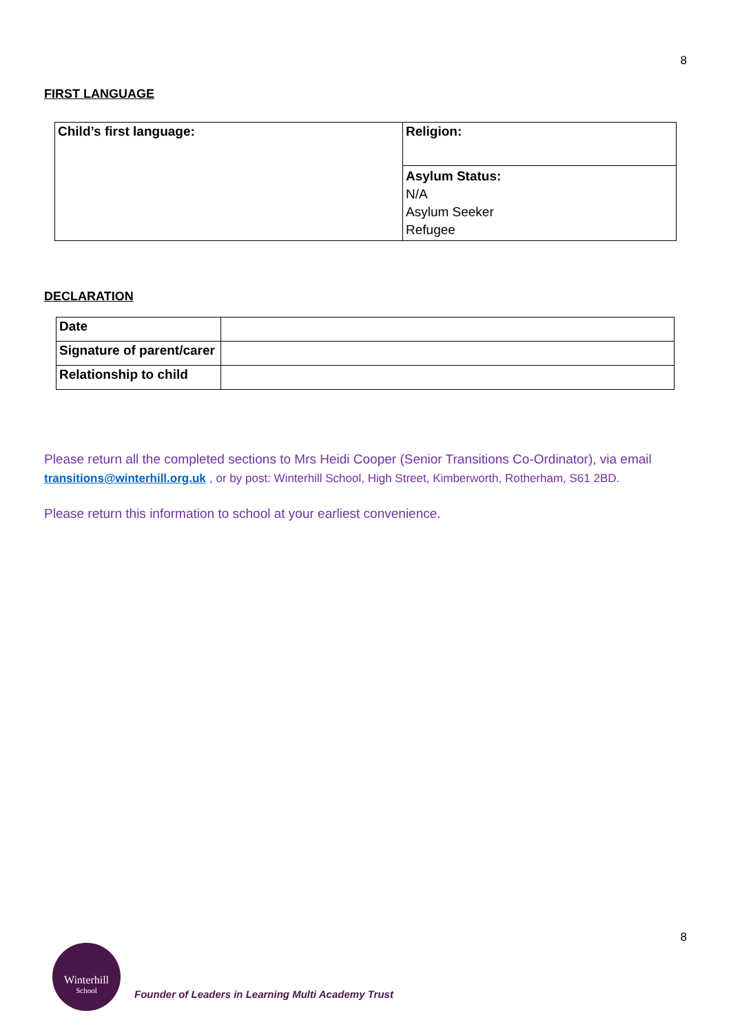8
FIRST LANGUAGE
| Child’s first language: | Religion: |
| | Asylum Status: N/A Asylum Seeker Refugee |
DECLARATION
| Date | |
| Signature of parent/carer | |
| Relationship to child | |
Please return all the completed sections to Mrs Heidi Cooper (Senior Transitions Co-Ordinator), via email transitions@winterhill.org.uk , or by post: Winterhill School, High Street, Kimberworth, Rotherham, S61 2BD.
Please return this information to school at your earliest convenience.
8
Winterhill
School
Founder of Leaders in Learning Multi Academy Trust